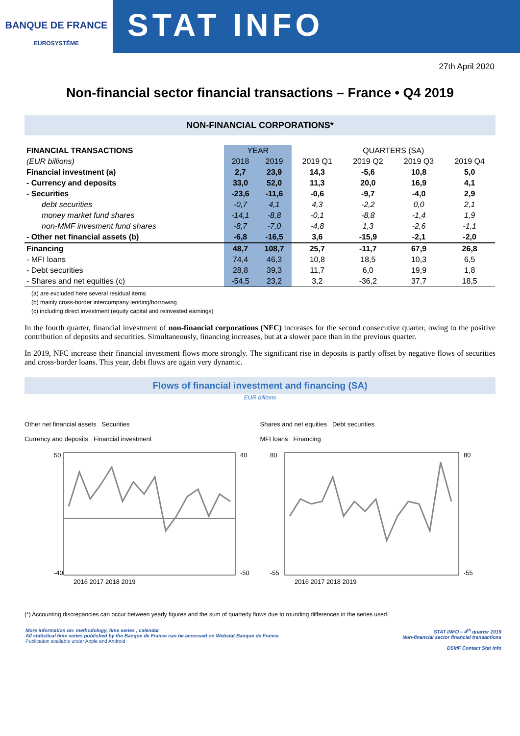BANQUE DE FRANCE
EUROSYSTÈME
STAT INFO
27th April 2020
Non-financial sector financial transactions – France • Q4 2019
NON-FINANCIAL CORPORATIONS*
| FINANCIAL TRANSACTIONS | YEAR | | QUARTERS (SA) | | | |
| --- | --- | --- | --- | --- | --- | --- |
| (EUR billions) | 2018 | 2019 | 2019 Q1 | 2019 Q2 | 2019 Q3 | 2019 Q4 |
| Financial investment (a) | 2,7 | 23,9 | 14,3 | -5,6 | 10,8 | 5,0 |
| - Currency and deposits | 33,0 | 52,0 | 11,3 | 20,0 | 16,9 | 4,1 |
| - Securities | -23,6 | -11,6 | -0,6 | -9,7 | -4,0 | 2,9 |
| debt securities | -0,7 | 4,1 | 4,3 | -2,2 | 0,0 | 2,1 |
| money market fund shares | -14,1 | -8,8 | -0,1 | -8,8 | -1,4 | 1,9 |
| non-MMF invesment fund shares | -8,7 | -7,0 | -4,8 | 1,3 | -2,6 | -1,1 |
| - Other net financial assets (b) | -6,8 | -16,5 | 3,6 | -15,9 | -2,1 | -2,0 |
| Financing | 48,7 | 108,7 | 25,7 | -11,7 | 67,9 | 26,8 |
| - MFI loans | 74,4 | 46,3 | 10,8 | 18,5 | 10,3 | 6,5 |
| - Debt securities | 28,8 | 39,3 | 11,7 | 6,0 | 19,9 | 1,8 |
| - Shares and net equities (c) | -54,5 | 23,2 | 3,2 | -36,2 | 37,7 | 18,5 |
(a) are excluded here several residual items
(b) mainly cross-border intercompany lending/borrowing
(c) including direct investment (equity capital and reinvested earnings)
In the fourth quarter, financial investment of non-financial corporations (NFC) increases for the second consecutive quarter, owing to the positive contribution of deposits and securities. Simultaneously, financing increases, but at a slower pace than in the previous quarter.
In 2019, NFC increase their financial investment flows more strongly. The significant rise in deposits is partly offset by negative flows of securities and cross-border loans. This year, debt flows are again very dynamic.
Flows of financial investment and financing (SA)
EUR billions
Other net financial assets Securities
Currency and deposits Financial investment
50
-40
40
-50
2016 2017 2018 2019
Shares and net equities Debt securities
MFI loans Financing
80
-55
80
-55
2016 2017 2018 2019
(*) Accounting discrepancies can occur between yearly figures and the sum of quarterly flows due to rounding differences in the series used.
More information on: methodology, time series , calendar
All statistical time series published by the Banque de France can be accessed on Webstat Banque de France
Publication available under Apple and Android
STAT INFO – 4<sup>th</sup> quarter 2019
Non-financial sector financial transactions
DSMF Contact Stat Info